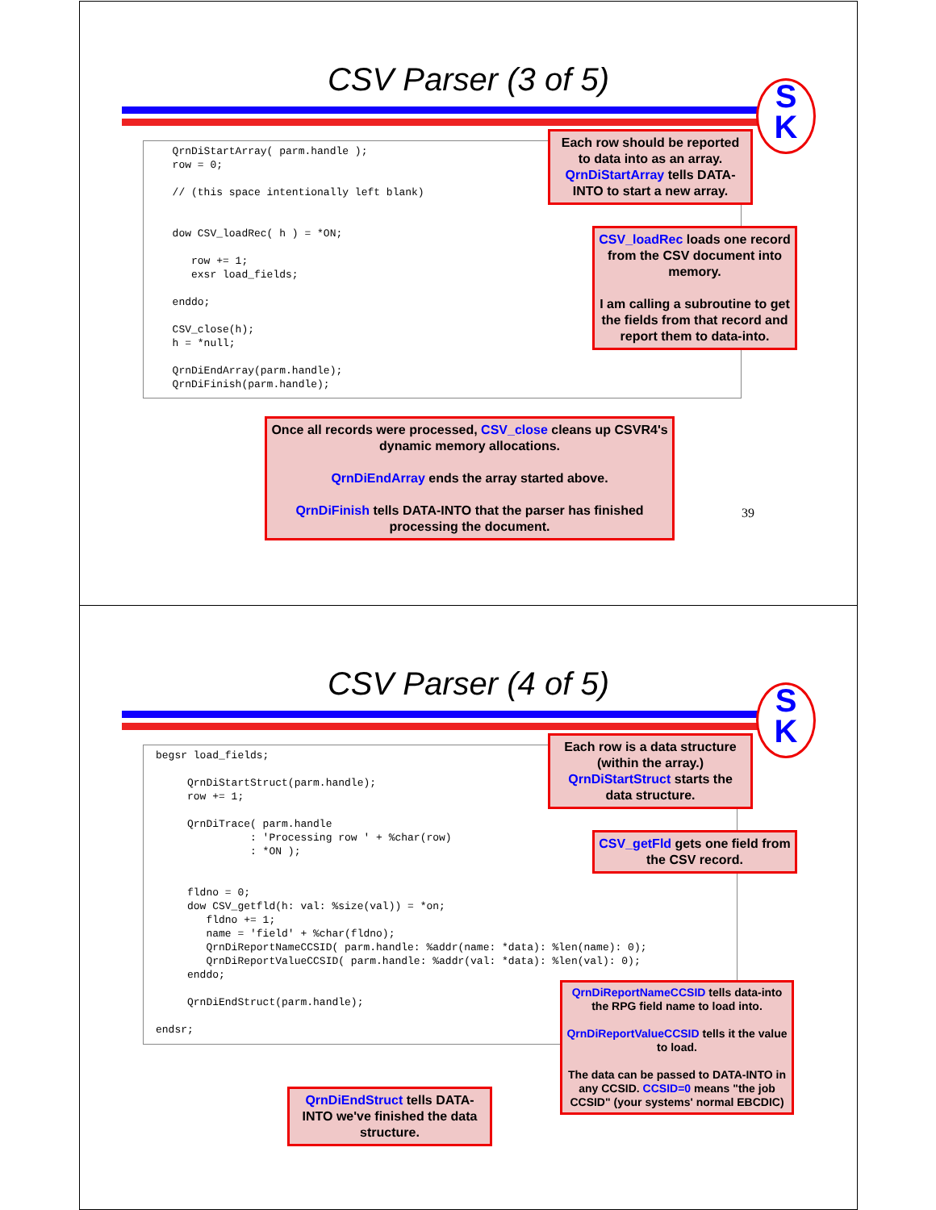CSV Parser (3 of 5)
S
K
QrnDiStartArray( parm.handle ); row = 0; // (this space intentionally left blank) dow CSV_loadRec( h ) = *ON; row += 1; exsr load_fields; enddo; CSV_close(h); h = *null; QrnDiEndArray(parm.handle); QrnDiFinish(parm.handle);
Each row should be reported to data into as an array. QrnDiStartArray tells DATA-INTO to start a new array.
CSV_loadRec loads one record from the CSV document into memory.
I am calling a subroutine to get the fields from that record and report them to data-into.
Once all records were processed, CSV_close cleans up CSVR4's dynamic memory allocations.
QrnDiEndArray ends the array started above.
QrnDiFinish tells DATA-INTO that the parser has finished processing the document.
39
CSV Parser (4 of 5)
S
K
begsr load_fields; QrnDiStartStruct(parm.handle); row += 1; QrnDiTrace( parm.handle : 'Processing row ' + %char(row) : *ON ); fldno = 0; dow CSV_getfld(h: val: %size(val)) = *on; fldno += 1; name = 'field' + %char(fldno); QrnDiReportNameCCSID( parm.handle: %addr(name: *data): %len(name): 0); QrnDiReportValueCCSID( parm.handle: %addr(val: *data): %len(val): 0); enddo; QrnDiEndStruct(parm.handle); endsr;
Each row is a data structure (within the array.) QrnDiStartStruct starts the data structure.
CSV_getFld gets one field from the CSV record.
QrnDiReportNameCCSID tells data-into the RPG field name to load into.
QrnDiReportValueCCSID tells it the value to load.
The data can be passed to DATA-INTO in any CCSID. CCSID=0 means "the job CCSID" (your systems' normal EBCDIC)
QrnDiEndStruct tells DATA-INTO we've finished the data structure.